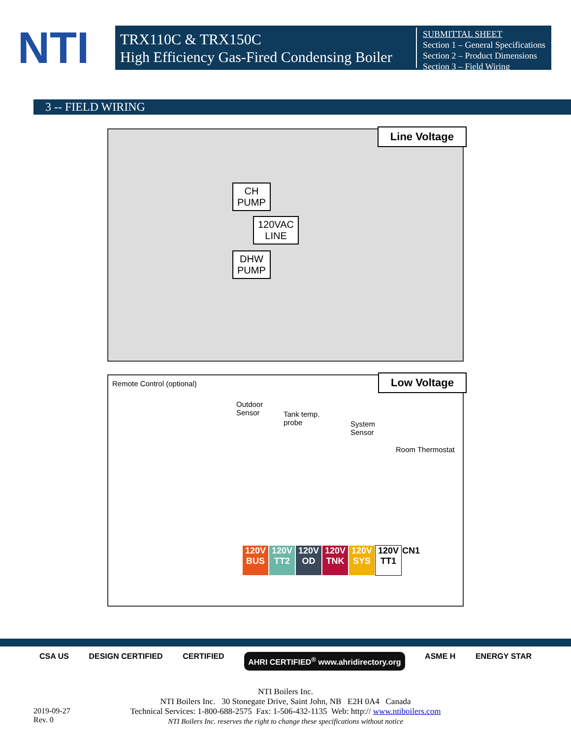NTI
TRX110C & TRX150C
High Efficiency Gas-Fired Condensing Boiler
SUBMITTAL SHEET
Section 1 – General Specifications
Section 2 – Product Dimensions
Section 3 – Field Wiring
3 -- FIELD WIRING
Line Voltage
CH
PUMP
120VAC
LINE
DHW
PUMP
Low Voltage Remote Control (optional)
Outdoor
Sensor
Tank temp.
probe
System
Sensor
Room Thermostat
120V
BUS
120V
TT2
120V
OD
120V
TNK
120V
SYS
120V
TT1
CN1
CSA US DESIGN CERTIFIED CERTIFIED AHRI CERTIFIED<sup>®</sup> www.ahridirectory.org ASME H ENERGY STAR
NTI Boilers Inc.
NTI Boilers Inc. 30 Stonegate Drive, Saint John, NB E2H 0A4 Canada
Technical Services: 1-800-688-2575 Fax: 1-506-432-1135 Web: http:// www.ntiboilers.com
NTI Boilers Inc. reserves the right to change these specifications without notice
2019-09-27
Rev. 0